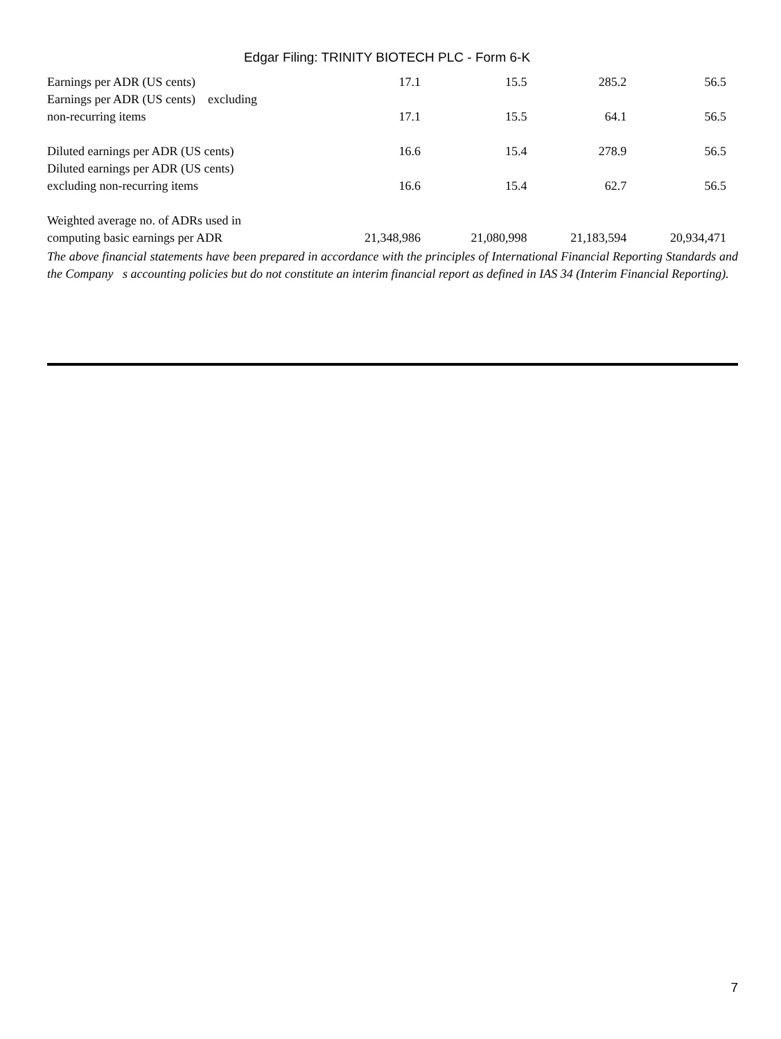Edgar Filing: TRINITY BIOTECH PLC - Form 6-K
| Earnings per ADR (US cents) | 17.1 | 15.5 | 285.2 | 56.5 |
| Earnings per ADR (US cents) excluding | | | | |
| non-recurring items | 17.1 | 15.5 | 64.1 | 56.5 |
| Diluted earnings per ADR (US cents) | 16.6 | 15.4 | 278.9 | 56.5 |
| Diluted earnings per ADR (US cents) | | | | |
| excluding non-recurring items | 16.6 | 15.4 | 62.7 | 56.5 |
| Weighted average no. of ADRs used in | | | | |
| computing basic earnings per ADR | 21,348,986 | 21,080,998 | 21,183,594 | 20,934,471 |
The above financial statements have been prepared in accordance with the principles of International Financial Reporting Standards and the Company s accounting policies but do not constitute an interim financial report as defined in IAS 34 (Interim Financial Reporting).
7